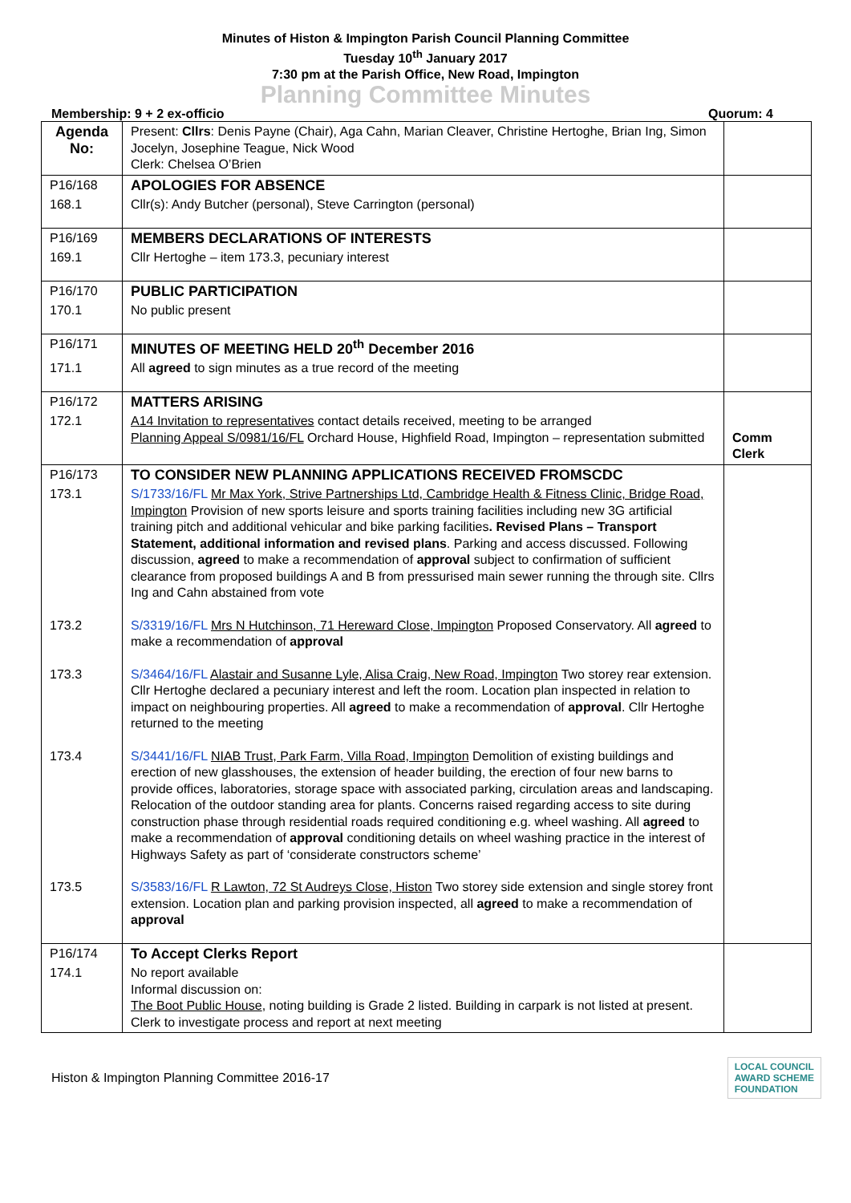Minutes of Histon & Impington Parish Council Planning Committee
Tuesday 10<sup>th</sup> January 2017
7:30 pm at the Parish Office, New Road, Impington
Planning Committee Minutes
Membership: 9 + 2 ex-officio Quorum: 4
| Agenda No: | Present: Cllrs : Denis Payne (Chair), Aga Cahn, Marian Cleaver, Christine Hertoghe, Brian Ing, Simon Jocelyn, Josephine Teague, Nick Wood Clerk: Chelsea O’Brien | |
| P16/168 | APOLOGIES FOR ABSENCE | |
| 168.1 | Cllr(s): Andy Butcher (personal), Steve Carrington (personal) | |
| P16/169 | MEMBERS DECLARATIONS OF INTERESTS | |
| 169.1 | Cllr Hertoghe – item 173.3, pecuniary interest | |
| P16/170 | PUBLIC PARTICIPATION | |
| 170.1 | No public present | |
| P16/171 | MINUTES OF MEETING HELD 20<sup>th</sup> December 2016 | |
| 171.1 | All agreed to sign minutes as a true record of the meeting | |
| P16/172 | MATTERS ARISING | |
| 172.1 | A14 Invitation to representatives contact details received, meeting to be arranged Planning Appeal S/0981/16/FL Orchard House, Highfield Road, Impington – representation submitted | Comm Clerk |
| P16/173 | TO CONSIDER NEW PLANNING APPLICATIONS RECEIVED FROMSCDC | |
| 173.1 | S/1733/16/FL Mr Max York, Strive Partnerships Ltd, Cambridge Health & Fitness Clinic, Bridge Road, Impington Provision of new sports leisure and sports training facilities including new 3G artificial training pitch and additional vehicular and bike parking facilities . Revised Plans – Transport Statement, additional information and revised plans . Parking and access discussed. Following discussion, agreed to make a recommendation of approval subject to confirmation of sufficient clearance from proposed buildings A and B from pressurised main sewer running the through site. Cllrs Ing and Cahn abstained from vote | |
| 173.2 | S/3319/16/FL Mrs N Hutchinson, 71 Hereward Close, Impington Proposed Conservatory. All agreed to make a recommendation of approval | |
| 173.3 | S/3464/16/FL Alastair and Susanne Lyle, Alisa Craig, New Road, Impington Two storey rear extension. Cllr Hertoghe declared a pecuniary interest and left the room. Location plan inspected in relation to impact on neighbouring properties. All agreed to make a recommendation of approval . Cllr Hertoghe returned to the meeting | |
| 173.4 | S/3441/16/FL NIAB Trust, Park Farm, Villa Road, Impington Demolition of existing buildings and erection of new glasshouses, the extension of header building, the erection of four new barns to provide offices, laboratories, storage space with associated parking, circulation areas and landscaping. Relocation of the outdoor standing area for plants. Concerns raised regarding access to site during construction phase through residential roads required conditioning e.g. wheel washing. All agreed to make a recommendation of approval conditioning details on wheel washing practice in the interest of Highways Safety as part of ‘considerate constructors scheme’ | |
| 173.5 | S/3583/16/FL R Lawton, 72 St Audreys Close, Histon Two storey side extension and single storey front extension. Location plan and parking provision inspected, all agreed to make a recommendation of approval | |
| P16/174 | To Accept Clerks Report | |
| 174.1 | No report available Informal discussion on: The Boot Public House , noting building is Grade 2 listed. Building in carpark is not listed at present. Clerk to investigate process and report at next meeting | |
Histon & Impington Planning Committee 2016-17
LOCAL COUNCIL
AWARD SCHEME
FOUNDATION